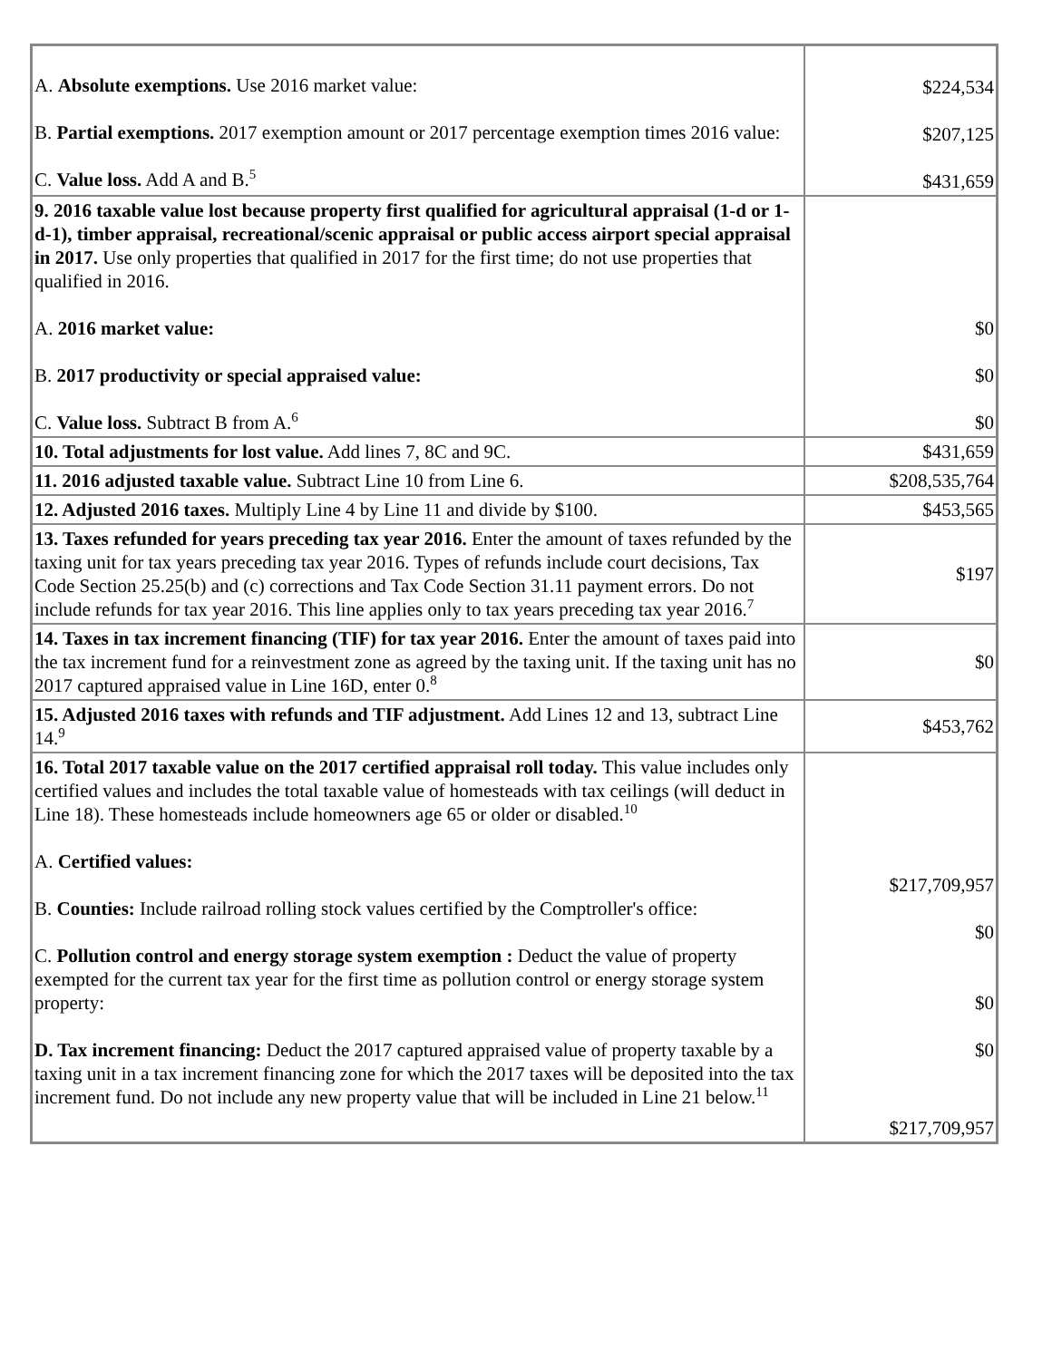| A. Absolute exemptions. Use 2016 market value: B. Partial exemptions. 2017 exemption amount or 2017 percentage exemption times 2016 value: C. Value loss. Add A and B.<sup>5</sup> | $224,534 $207,125 $431,659 |
| 9. 2016 taxable value lost because property first qualified for agricultural appraisal (1-d or 1-d-1), timber appraisal, recreational/scenic appraisal or public access airport special appraisal in 2017. Use only properties that qualified in 2017 for the first time; do not use properties that qualified in 2016. A. 2016 market value: B. 2017 productivity or special appraised value: C. Value loss. Subtract B from A.<sup>6</sup> | $0 $0 $0 |
| 10. Total adjustments for lost value. Add lines 7, 8C and 9C. | $431,659 |
| 11. 2016 adjusted taxable value. Subtract Line 10 from Line 6. | $208,535,764 |
| 12. Adjusted 2016 taxes. Multiply Line 4 by Line 11 and divide by $100. | $453,565 |
| 13. Taxes refunded for years preceding tax year 2016. Enter the amount of taxes refunded by the taxing unit for tax years preceding tax year 2016. Types of refunds include court decisions, Tax Code Section 25.25(b) and (c) corrections and Tax Code Section 31.11 payment errors. Do not include refunds for tax year 2016. This line applies only to tax years preceding tax year 2016.<sup>7</sup> | $197 |
| 14. Taxes in tax increment financing (TIF) for tax year 2016. Enter the amount of taxes paid into the tax increment fund for a reinvestment zone as agreed by the taxing unit. If the taxing unit has no 2017 captured appraised value in Line 16D, enter 0.<sup>8</sup> | $0 |
| 15. Adjusted 2016 taxes with refunds and TIF adjustment. Add Lines 12 and 13, subtract Line 14.<sup>9</sup> | $453,762 |
| 16. Total 2017 taxable value on the 2017 certified appraisal roll today. This value includes only certified values and includes the total taxable value of homesteads with tax ceilings (will deduct in Line 18). These homesteads include homeowners age 65 or older or disabled.<sup>10</sup> A. Certified values: B. Counties: Include railroad rolling stock values certified by the Comptroller's office: C. Pollution control and energy storage system exemption : Deduct the value of property exempted for the current tax year for the first time as pollution control or energy storage system property: D. Tax increment financing: Deduct the 2017 captured appraised value of property taxable by a taxing unit in a tax increment financing zone for which the 2017 taxes will be deposited into the tax increment fund. Do not include any new property value that will be included in Line 21 below.<sup>11</sup> | $217,709,957 $0 $0 $0 $217,709,957 |